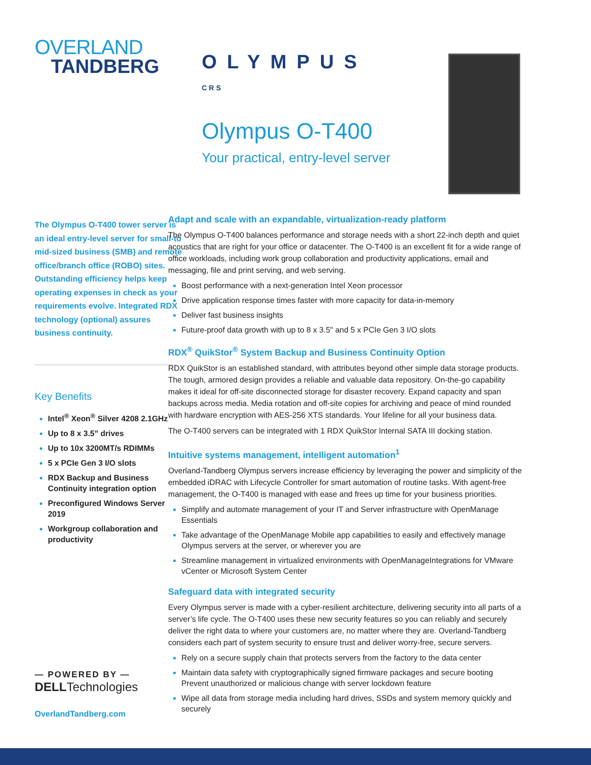OVERLAND
TANDBERG
OLYMPUS CRS
Olympus O-T400
Your practical, entry-level server
The Olympus O-T400 tower server is an ideal entry-level server for small-to mid-sized business (SMB) and remote office/branch office (ROBO) sites. Outstanding efficiency helps keep operating expenses in check as your requirements evolve. Integrated RDX technology (optional) assures business continuity.
Key Benefits
Intel<sup>®</sup> Xeon<sup>®</sup> Silver 4208 2.1GHz
Up to 8 x 3.5” drives
Up to 10x 3200MT/s RDIMMs
5 x PCIe Gen 3 I/O slots
RDX Backup and Business Continuity integration option
Preconfigured Windows Server 2019
Workgroup collaboration and productivity
— POWERED BY —
DELLTechnologies
OverlandTandberg.com
Adapt and scale with an expandable, virtualization-ready platform
The Olympus O-T400 balances performance and storage needs with a short 22-inch depth and quiet acoustics that are right for your office or datacenter. The O-T400 is an excellent fit for a wide range of office workloads, including work group collaboration and productivity applications, email and messaging, file and print serving, and web serving.
Boost performance with a next-generation Intel Xeon processor
Drive application response times faster with more capacity for data-in-memory
Deliver fast business insights
Future-proof data growth with up to 8 x 3.5" and 5 x PCIe Gen 3 I/O slots
RDX<sup>®</sup> QuikStor<sup>®</sup> System Backup and Business Continuity Option
RDX QuikStor is an established standard, with attributes beyond other simple data storage products. The tough, armored design provides a reliable and valuable data repository. On-the-go capability makes it ideal for off-site disconnected storage for disaster recovery. Expand capacity and span backups across media. Media rotation and off-site copies for archiving and peace of mind rounded with hardware encryption with AES-256 XTS standards. Your lifeline for all your business data.
The O-T400 servers can be integrated with 1 RDX QuikStor Internal SATA III docking station.
Intuitive systems management, intelligent automation<sup>1</sup>
Overland-Tandberg Olympus servers increase efficiency by leveraging the power and simplicity of the embedded iDRAC with Lifecycle Controller for smart automation of routine tasks. With agent-free management, the O-T400 is managed with ease and frees up time for your business priorities.
Simplify and automate management of your IT and Server infrastructure with OpenManage Essentials
Take advantage of the OpenManage Mobile app capabilities to easily and effectively manage Olympus servers at the server, or wherever you are
Streamline management in virtualized environments with OpenManageIntegrations for VMware vCenter or Microsoft System Center
Safeguard data with integrated security
Every Olympus server is made with a cyber-resilient architecture, delivering security into all parts of a server’s life cycle. The O-T400 uses these new security features so you can reliably and securely deliver the right data to where your customers are, no matter where they are. Overland-Tandberg considers each part of system security to ensure trust and deliver worry-free, secure servers.
Rely on a secure supply chain that protects servers from the factory to the data center
Maintain data safety with cryptographically signed firmware packages and secure booting Prevent unauthorized or malicious change with server lockdown feature
Wipe all data from storage media including hard drives, SSDs and system memory quickly and securely